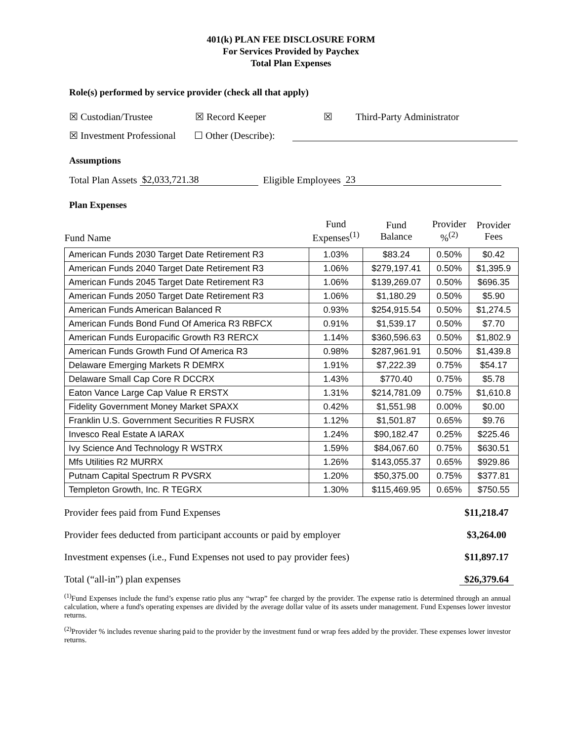401(k) PLAN FEE DISCLOSURE FORM
For Services Provided by Paychex
Total Plan Expenses
Role(s) performed by service provider (check all that apply)
☒ Custodian/Trustee ☒ Record Keeper ☒ Third-Party Administrator
☒ Investment Professional ☐ Other (Describe):
Assumptions
Total Plan Assets $2,033,721.38 Eligible Employees 23
Plan Expenses
| Fund Name | Fund Expenses<sup>(1)</sup> | Fund Balance | Provider %<sup>(2)</sup> | Provider Fees |
| --- | --- | --- | --- | --- |
| American Funds 2030 Target Date Retirement R3 | 1.03% | $83.24 | 0.50% | $0.42 |
| American Funds 2040 Target Date Retirement R3 | 1.06% | $279,197.41 | 0.50% | $1,395.9 |
| American Funds 2045 Target Date Retirement R3 | 1.06% | $139,269.07 | 0.50% | $696.35 |
| American Funds 2050 Target Date Retirement R3 | 1.06% | $1,180.29 | 0.50% | $5.90 |
| American Funds American Balanced R | 0.93% | $254,915.54 | 0.50% | $1,274.5 |
| American Funds Bond Fund Of America R3 RBFCX | 0.91% | $1,539.17 | 0.50% | $7.70 |
| American Funds Europacific Growth R3 RERCX | 1.14% | $360,596.63 | 0.50% | $1,802.9 |
| American Funds Growth Fund Of America R3 | 0.98% | $287,961.91 | 0.50% | $1,439.8 |
| Delaware Emerging Markets R DEMRX | 1.91% | $7,222.39 | 0.75% | $54.17 |
| Delaware Small Cap Core R DCCRX | 1.43% | $770.40 | 0.75% | $5.78 |
| Eaton Vance Large Cap Value R ERSTX | 1.31% | $214,781.09 | 0.75% | $1,610.8 |
| Fidelity Government Money Market SPAXX | 0.42% | $1,551.98 | 0.00% | $0.00 |
| Franklin U.S. Government Securities R FUSRX | 1.12% | $1,501.87 | 0.65% | $9.76 |
| Invesco Real Estate A IARAX | 1.24% | $90,182.47 | 0.25% | $225.46 |
| Ivy Science And Technology R WSTRX | 1.59% | $84,067.60 | 0.75% | $630.51 |
| Mfs Utilities R2 MURRX | 1.26% | $143,055.37 | 0.65% | $929.86 |
| Putnam Capital Spectrum R PVSRX | 1.20% | $50,375.00 | 0.75% | $377.81 |
| Templeton Growth, Inc. R TEGRX | 1.30% | $115,469.95 | 0.65% | $750.55 |
Provider fees paid from Fund Expenses $11,218.47
Provider fees deducted from participant accounts or paid by employer $3,264.00
Investment expenses (i.e., Fund Expenses not used to pay provider fees) $11,897.17
Total (“all-in”) plan expenses $26,379.64
<sup>(1)</sup> Fund Expenses include the fund’s expense ratio plus any “wrap” fee charged by the provider. The expense ratio is determined through an annual calculation, where a fund's operating expenses are divided by the average dollar value of its assets under management. Fund Expenses lower investor returns.
<sup>(2)</sup> Provider % includes revenue sharing paid to the provider by the investment fund or wrap fees added by the provider. These expenses lower investor returns.